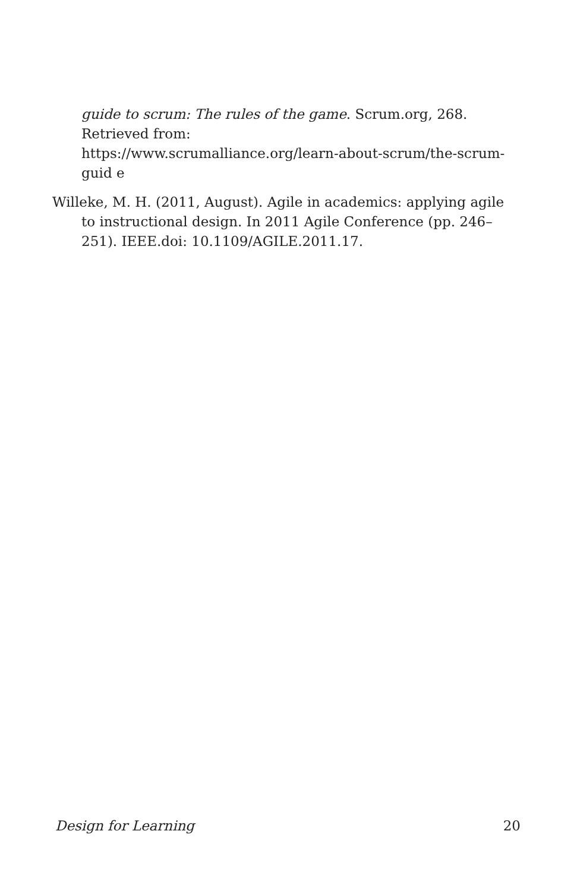guide to scrum: The rules of the game. Scrum.org, 268. Retrieved from:
https://www.scrumalliance.org/learn-about-scrum/the-scrum-guid e
Willeke, M. H. (2011, August). Agile in academics: applying agile to instructional design. In 2011 Agile Conference (pp. 246–251). IEEE.doi: 10.1109/AGILE.2011.17.
Design for Learning 20